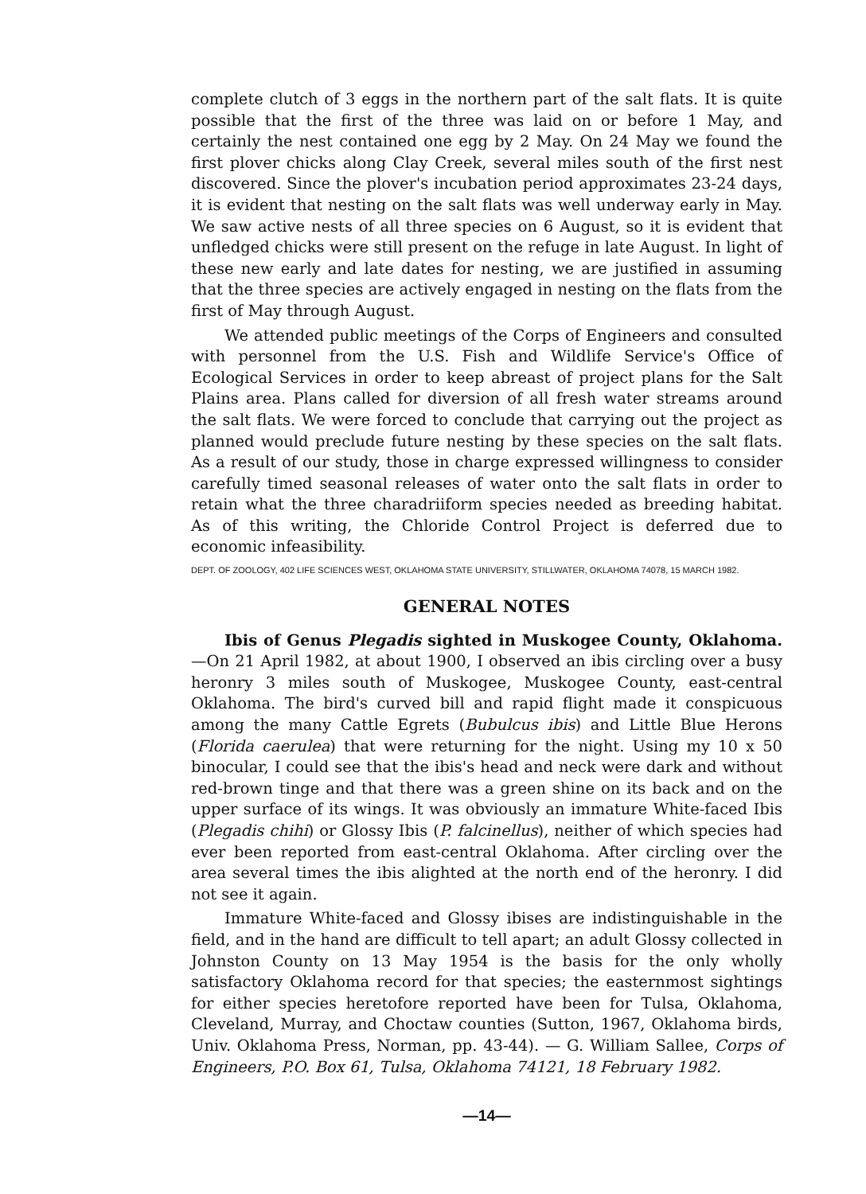complete clutch of 3 eggs in the northern part of the salt flats. It is quite possible that the first of the three was laid on or before 1 May, and certainly the nest contained one egg by 2 May. On 24 May we found the first plover chicks along Clay Creek, several miles south of the first nest discovered. Since the plover's incubation period approximates 23-24 days, it is evident that nesting on the salt flats was well underway early in May. We saw active nests of all three species on 6 August, so it is evident that unfledged chicks were still present on the refuge in late August. In light of these new early and late dates for nesting, we are justified in assuming that the three species are actively engaged in nesting on the flats from the first of May through August.
We attended public meetings of the Corps of Engineers and consulted with personnel from the U.S. Fish and Wildlife Service's Office of Ecological Services in order to keep abreast of project plans for the Salt Plains area. Plans called for diversion of all fresh water streams around the salt flats. We were forced to conclude that carrying out the project as planned would preclude future nesting by these species on the salt flats. As a result of our study, those in charge expressed willingness to consider carefully timed seasonal releases of water onto the salt flats in order to retain what the three charadriiform species needed as breeding habitat. As of this writing, the Chloride Control Project is deferred due to economic infeasibility.
DEPT. OF ZOOLOGY, 402 LIFE SCIENCES WEST, OKLAHOMA STATE UNIVERSITY, STILLWATER, OKLAHOMA 74078, 15 MARCH 1982.
GENERAL NOTES
Ibis of Genus Plegadis sighted in Muskogee County, Oklahoma.—On 21 April 1982, at about 1900, I observed an ibis circling over a busy heronry 3 miles south of Muskogee, Muskogee County, east-central Oklahoma. The bird's curved bill and rapid flight made it conspicuous among the many Cattle Egrets (Bubulcus ibis) and Little Blue Herons (Florida caerulea) that were returning for the night. Using my 10 x 50 binocular, I could see that the ibis's head and neck were dark and without red-brown tinge and that there was a green shine on its back and on the upper surface of its wings. It was obviously an immature White-faced Ibis (Plegadis chihi) or Glossy Ibis (P. falcinellus), neither of which species had ever been reported from east-central Oklahoma. After circling over the area several times the ibis alighted at the north end of the heronry. I did not see it again.
Immature White-faced and Glossy ibises are indistinguishable in the field, and in the hand are difficult to tell apart; an adult Glossy collected in Johnston County on 13 May 1954 is the basis for the only wholly satisfactory Oklahoma record for that species; the easternmost sightings for either species heretofore reported have been for Tulsa, Oklahoma, Cleveland, Murray, and Choctaw counties (Sutton, 1967, Oklahoma birds, Univ. Oklahoma Press, Norman, pp. 43-44). — G. William Sallee, Corps of Engineers, P.O. Box 61, Tulsa, Oklahoma 74121, 18 February 1982.
—14—